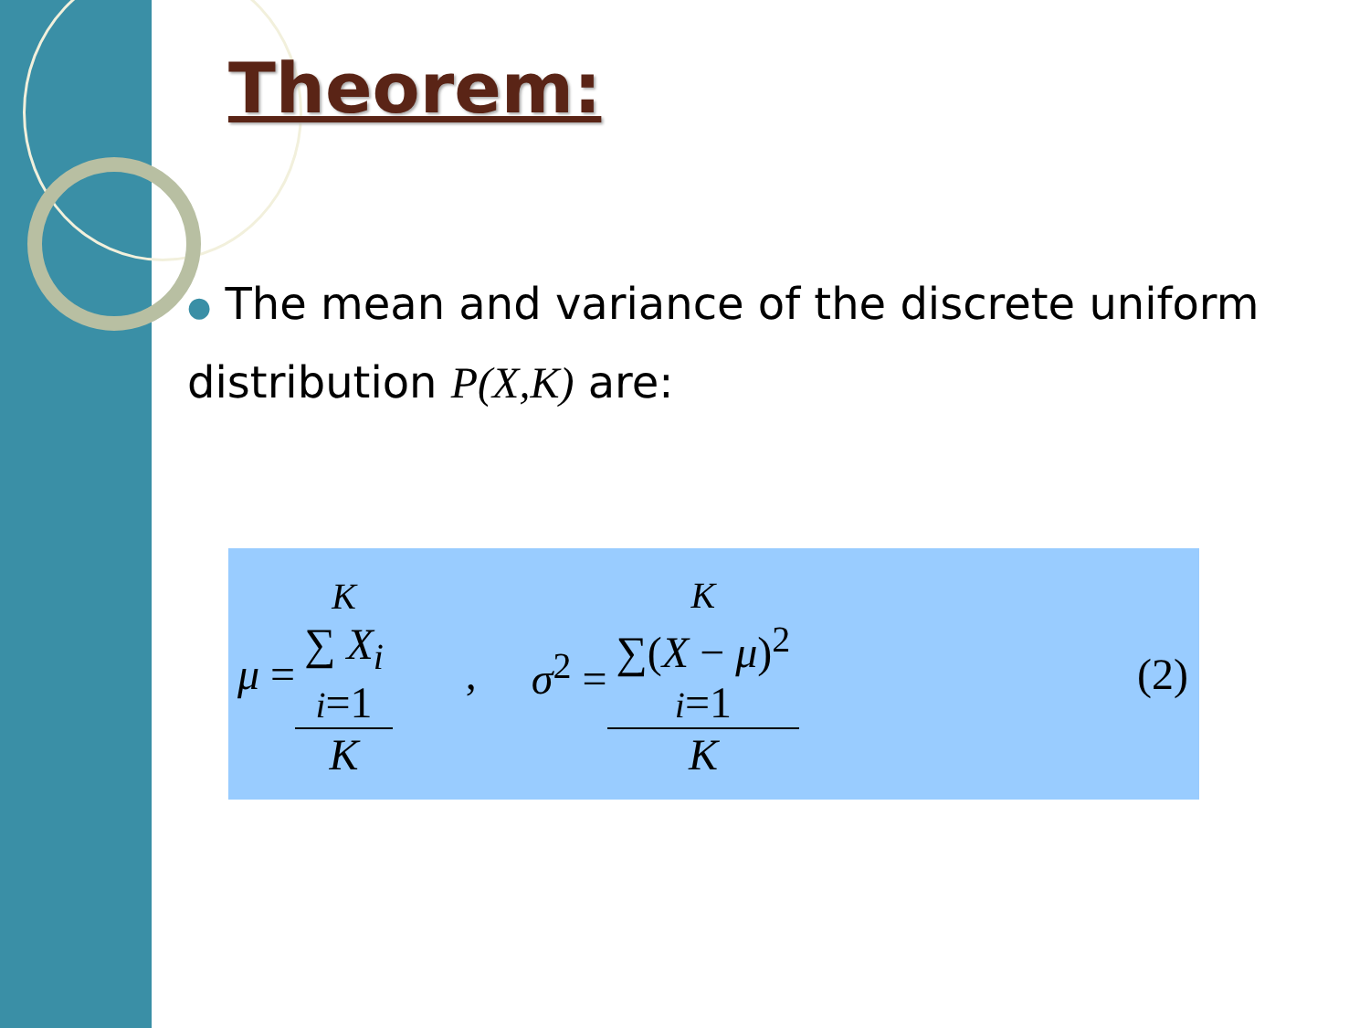Theorem:
● The mean and variance of the discrete uniform distribution P(X,K) are:
μ = K
∑ X<sub>i</sub>
i=1 K , σ<sup>2</sup> = K
∑(X − μ)<sup>2</sup>
i=1 K (2)